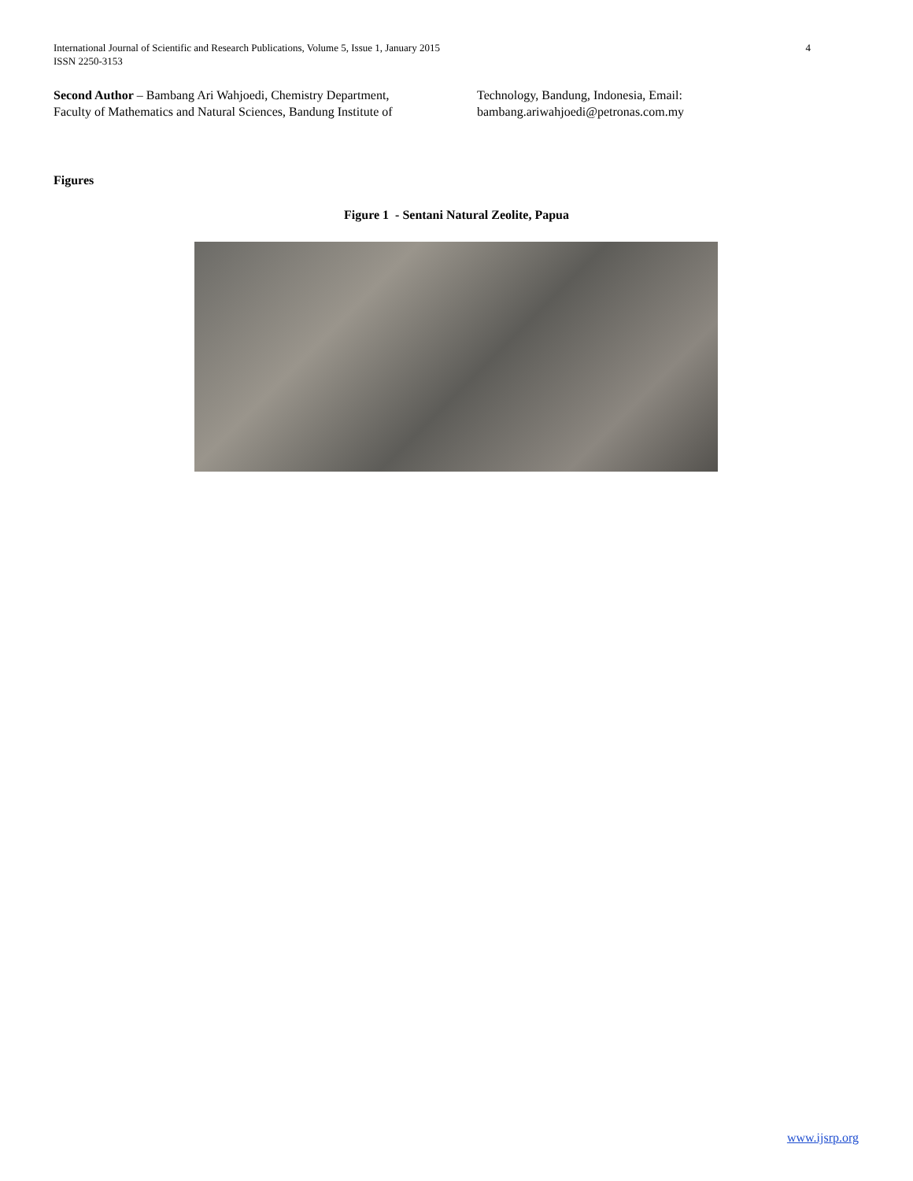International Journal of Scientific and Research Publications, Volume 5, Issue 1, January 2015
ISSN 2250-3153
4
Second Author – Bambang Ari Wahjoedi, Chemistry Department, Faculty of Mathematics and Natural Sciences, Bandung Institute of Technology, Bandung, Indonesia, Email: bambang.ariwahjoedi@petronas.com.my
Figures
Figure 1 - Sentani Natural Zeolite, Papua
www.ijsrp.org